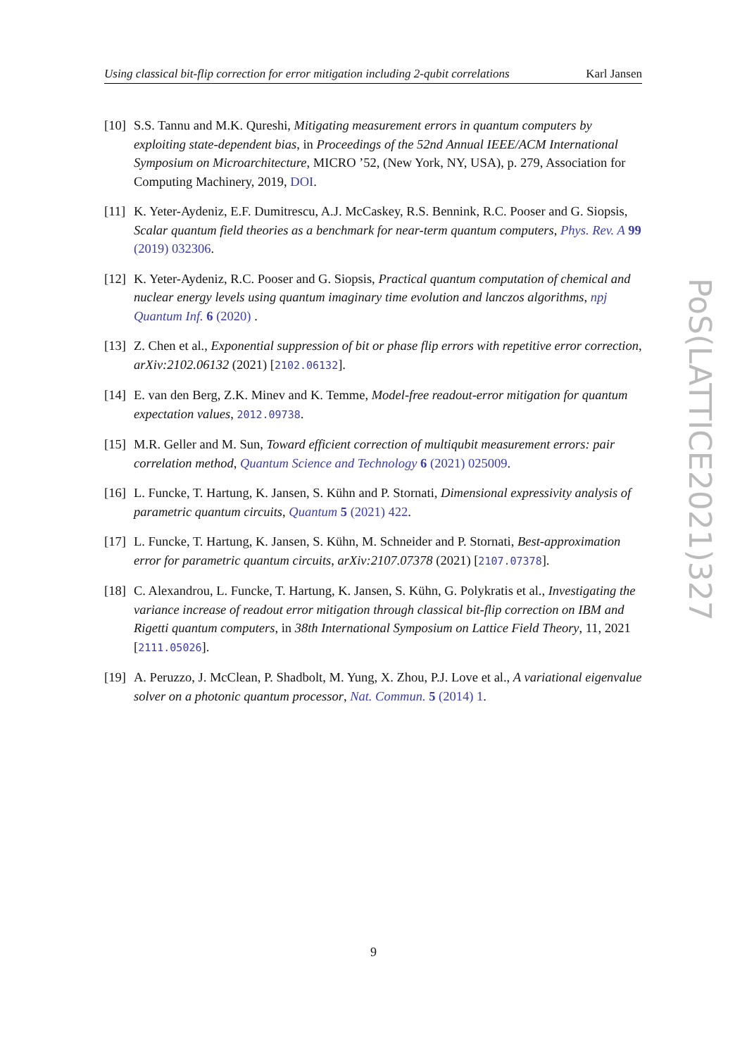Using classical bit-flip correction for error mitigation including 2-qubit correlations Karl Jansen
[10] S.S. Tannu and M.K. Qureshi, Mitigating measurement errors in quantum computers by exploiting state-dependent bias, in Proceedings of the 52nd Annual IEEE/ACM International Symposium on Microarchitecture, MICRO ’52, (New York, NY, USA), p. 279, Association for Computing Machinery, 2019, DOI.
[11] K. Yeter-Aydeniz, E.F. Dumitrescu, A.J. McCaskey, R.S. Bennink, R.C. Pooser and G. Siopsis, Scalar quantum field theories as a benchmark for near-term quantum computers, Phys. Rev. A 99 (2019) 032306.
[12] K. Yeter-Aydeniz, R.C. Pooser and G. Siopsis, Practical quantum computation of chemical and nuclear energy levels using quantum imaginary time evolution and lanczos algorithms, npj Quantum Inf. 6 (2020) .
[13] Z. Chen et al., Exponential suppression of bit or phase flip errors with repetitive error correction, arXiv:2102.06132 (2021) [2102.06132].
[14] E. van den Berg, Z.K. Minev and K. Temme, Model-free readout-error mitigation for quantum expectation values, 2012.09738.
[15] M.R. Geller and M. Sun, Toward efficient correction of multiqubit measurement errors: pair correlation method, Quantum Science and Technology 6 (2021) 025009.
[16] L. Funcke, T. Hartung, K. Jansen, S. Kühn and P. Stornati, Dimensional expressivity analysis of parametric quantum circuits, Quantum 5 (2021) 422.
[17] L. Funcke, T. Hartung, K. Jansen, S. Kühn, M. Schneider and P. Stornati, Best-approximation error for parametric quantum circuits, arXiv:2107.07378 (2021) [2107.07378].
[18] C. Alexandrou, L. Funcke, T. Hartung, K. Jansen, S. Kühn, G. Polykratis et al., Investigating the variance increase of readout error mitigation through classical bit-flip correction on IBM and Rigetti quantum computers, in 38th International Symposium on Lattice Field Theory, 11, 2021 [2111.05026].
[19] A. Peruzzo, J. McClean, P. Shadbolt, M. Yung, X. Zhou, P.J. Love et al., A variational eigenvalue solver on a photonic quantum processor, Nat. Commun. 5 (2014) 1.
PoS(LATTICE2021)327
9